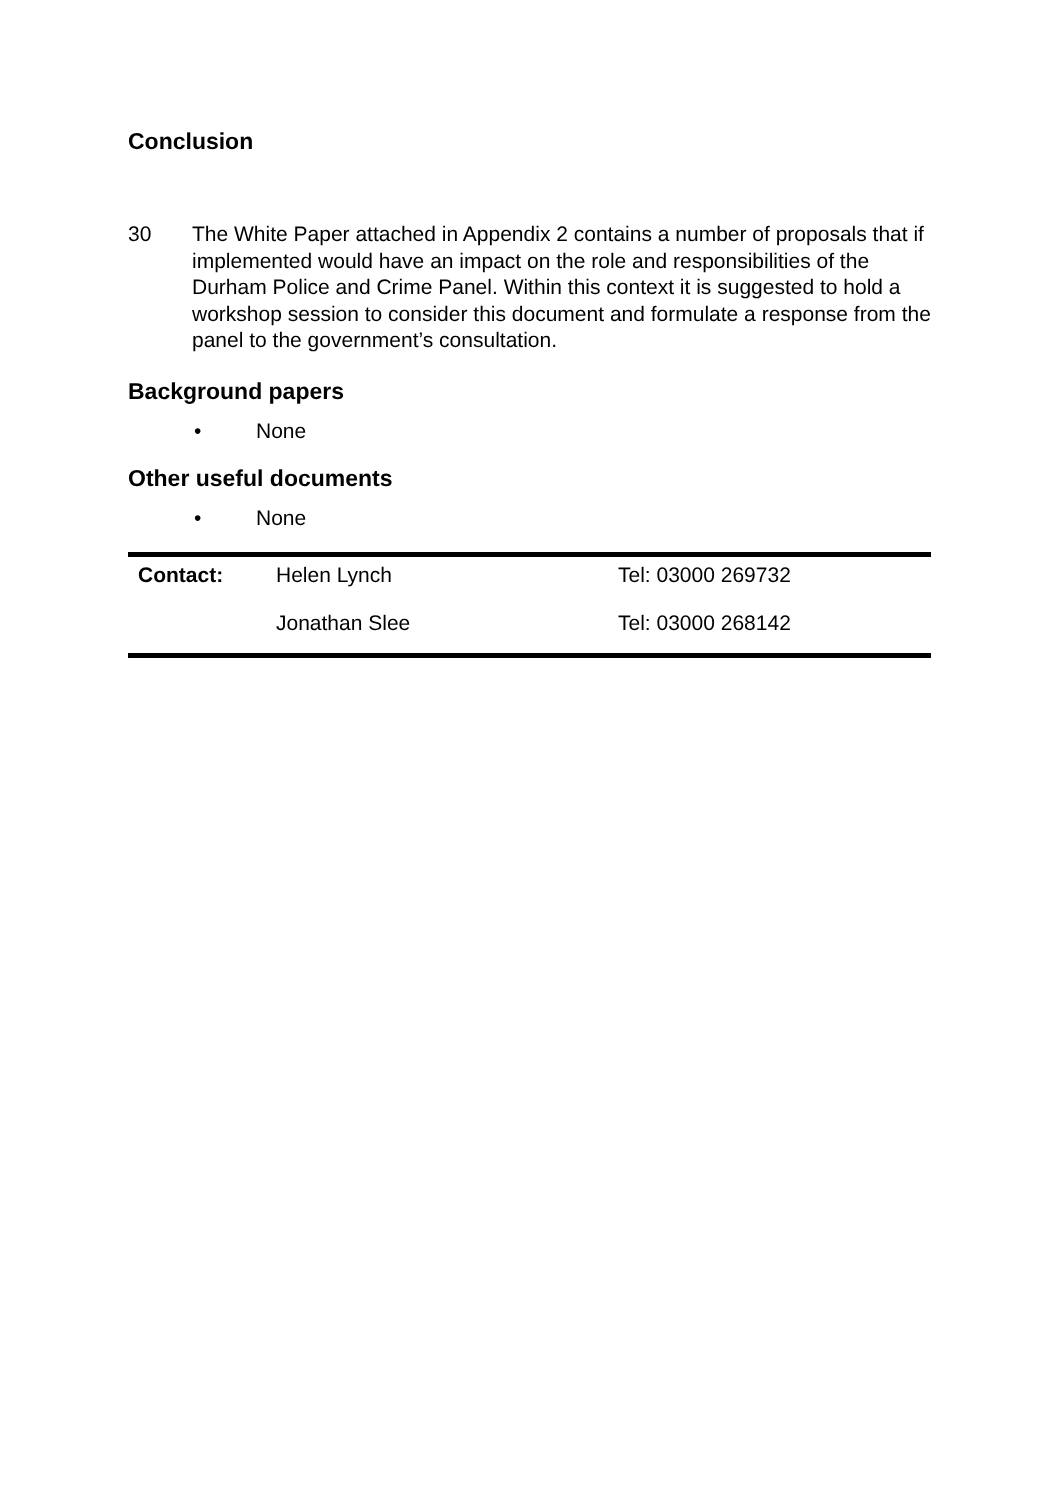Conclusion
30 The White Paper attached in Appendix 2 contains a number of proposals that if implemented would have an impact on the role and responsibilities of the Durham Police and Crime Panel. Within this context it is suggested to hold a workshop session to consider this document and formulate a response from the panel to the government’s consultation.
Background papers
• None
Other useful documents
• None
| Contact: | Helen Lynch | Tel: 03000 269732 |
| | Jonathan Slee | Tel: 03000 268142 |